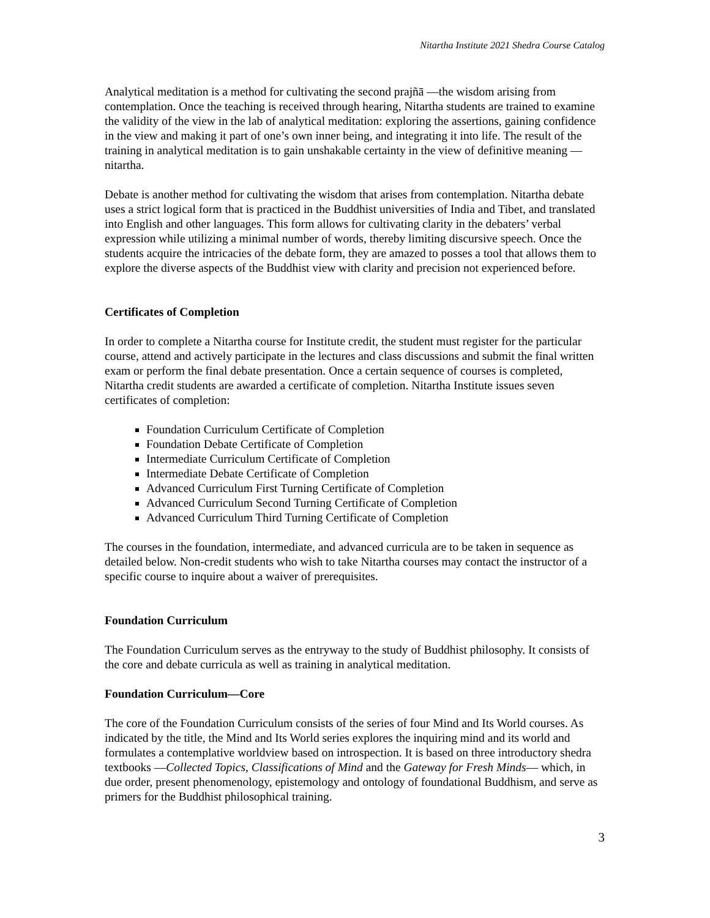Nitartha Institute 2021 Shedra Course Catalog
Analytical meditation is a method for cultivating the second prajñā —the wisdom arising from contemplation. Once the teaching is received through hearing, Nitartha students are trained to examine the validity of the view in the lab of analytical meditation: exploring the assertions, gaining confidence in the view and making it part of one’s own inner being, and integrating it into life. The result of the training in analytical meditation is to gain unshakable certainty in the view of definitive meaning —nitartha.
Debate is another method for cultivating the wisdom that arises from contemplation. Nitartha debate uses a strict logical form that is practiced in the Buddhist universities of India and Tibet, and translated into English and other languages. This form allows for cultivating clarity in the debaters’ verbal expression while utilizing a minimal number of words, thereby limiting discursive speech. Once the students acquire the intricacies of the debate form, they are amazed to posses a tool that allows them to explore the diverse aspects of the Buddhist view with clarity and precision not experienced before.
Certificates of Completion
In order to complete a Nitartha course for Institute credit, the student must register for the particular course, attend and actively participate in the lectures and class discussions and submit the final written exam or perform the final debate presentation. Once a certain sequence of courses is completed, Nitartha credit students are awarded a certificate of completion. Nitartha Institute issues seven certificates of completion:
Foundation Curriculum Certificate of Completion
Foundation Debate Certificate of Completion
Intermediate Curriculum Certificate of Completion
Intermediate Debate Certificate of Completion
Advanced Curriculum First Turning Certificate of Completion
Advanced Curriculum Second Turning Certificate of Completion
Advanced Curriculum Third Turning Certificate of Completion
The courses in the foundation, intermediate, and advanced curricula are to be taken in sequence as detailed below. Non-credit students who wish to take Nitartha courses may contact the instructor of a specific course to inquire about a waiver of prerequisites.
Foundation Curriculum
The Foundation Curriculum serves as the entryway to the study of Buddhist philosophy. It consists of the core and debate curricula as well as training in analytical meditation.
Foundation Curriculum—Core
The core of the Foundation Curriculum consists of the series of four Mind and Its World courses. As indicated by the title, the Mind and Its World series explores the inquiring mind and its world and formulates a contemplative worldview based on introspection. It is based on three introductory shedra textbooks —Collected Topics, Classifications of Mind and the Gateway for Fresh Minds— which, in due order, present phenomenology, epistemology and ontology of foundational Buddhism, and serve as primers for the Buddhist philosophical training.
3